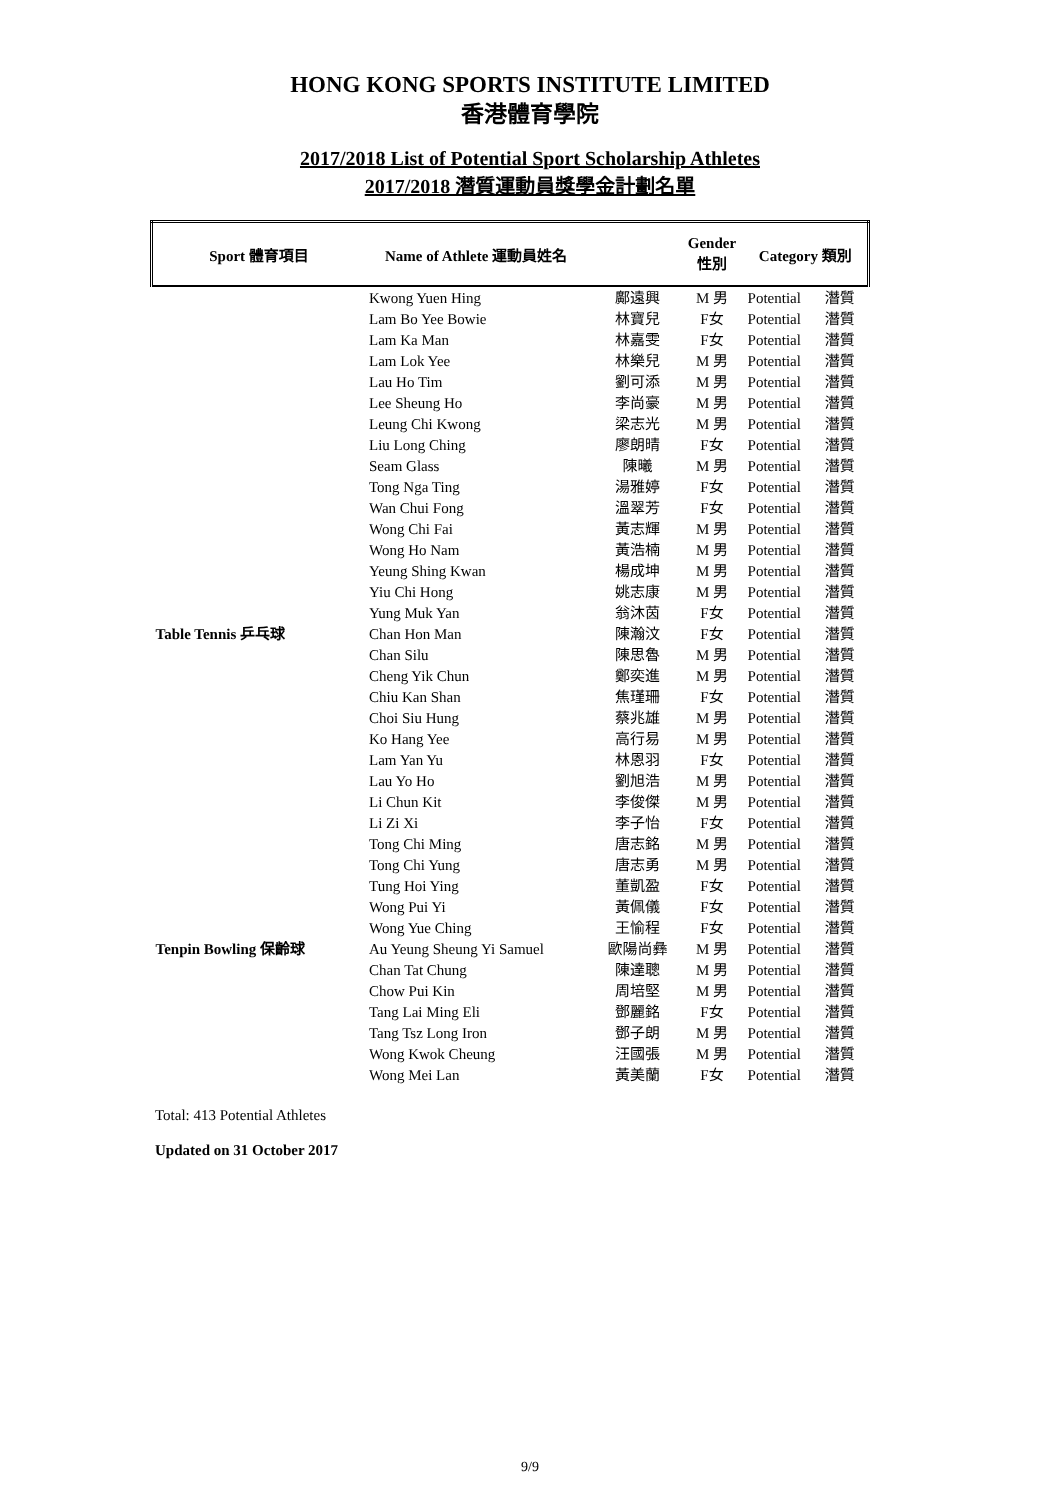HONG KONG SPORTS INSTITUTE LIMITED
香港體育學院
2017/2018 List of Potential Sport Scholarship Athletes
2017/2018 潛質運動員獎學金計劃名單
| Sport 體育項目 | Name of Athlete 運動員姓名 | | Gender 性別 | Category 類別 | |
| --- | --- | --- | --- | --- | --- |
| | Kwong Yuen Hing | 鄺遠興 | M 男 | Potential | 潛質 |
| | Lam Bo Yee Bowie | 林寶兒 | F女 | Potential | 潛質 |
| | Lam Ka Man | 林嘉雯 | F女 | Potential | 潛質 |
| | Lam Lok Yee | 林樂兒 | M 男 | Potential | 潛質 |
| | Lau Ho Tim | 劉可添 | M 男 | Potential | 潛質 |
| | Lee Sheung Ho | 李尚豪 | M 男 | Potential | 潛質 |
| | Leung Chi Kwong | 梁志光 | M 男 | Potential | 潛質 |
| | Liu Long Ching | 廖朗晴 | F女 | Potential | 潛質 |
| | Seam Glass | 陳曦 | M 男 | Potential | 潛質 |
| | Tong Nga Ting | 湯雅婷 | F女 | Potential | 潛質 |
| | Wan Chui Fong | 溫翠芳 | F女 | Potential | 潛質 |
| | Wong Chi Fai | 黃志輝 | M 男 | Potential | 潛質 |
| | Wong Ho Nam | 黃浩楠 | M 男 | Potential | 潛質 |
| | Yeung Shing Kwan | 楊成坤 | M 男 | Potential | 潛質 |
| | Yiu Chi Hong | 姚志康 | M 男 | Potential | 潛質 |
| | Yung Muk Yan | 翁沐茵 | F女 | Potential | 潛質 |
| Table Tennis 乒乓球 | Chan Hon Man | 陳瀚汶 | F女 | Potential | 潛質 |
| | Chan Silu | 陳思魯 | M 男 | Potential | 潛質 |
| | Cheng Yik Chun | 鄭奕進 | M 男 | Potential | 潛質 |
| | Chiu Kan Shan | 焦瑾珊 | F女 | Potential | 潛質 |
| | Choi Siu Hung | 蔡兆雄 | M 男 | Potential | 潛質 |
| | Ko Hang Yee | 高行易 | M 男 | Potential | 潛質 |
| | Lam Yan Yu | 林恩羽 | F女 | Potential | 潛質 |
| | Lau Yo Ho | 劉旭浩 | M 男 | Potential | 潛質 |
| | Li Chun Kit | 李俊傑 | M 男 | Potential | 潛質 |
| | Li Zi Xi | 李子怡 | F女 | Potential | 潛質 |
| | Tong Chi Ming | 唐志銘 | M 男 | Potential | 潛質 |
| | Tong Chi Yung | 唐志勇 | M 男 | Potential | 潛質 |
| | Tung Hoi Ying | 董凱盈 | F女 | Potential | 潛質 |
| | Wong Pui Yi | 黃佩儀 | F女 | Potential | 潛質 |
| | Wong Yue Ching | 王愉程 | F女 | Potential | 潛質 |
| Tenpin Bowling 保齡球 | Au Yeung Sheung Yi Samuel | 歐陽尚彝 | M 男 | Potential | 潛質 |
| | Chan Tat Chung | 陳達聰 | M 男 | Potential | 潛質 |
| | Chow Pui Kin | 周培堅 | M 男 | Potential | 潛質 |
| | Tang Lai Ming Eli | 鄧麗銘 | F女 | Potential | 潛質 |
| | Tang Tsz Long Iron | 鄧子朗 | M 男 | Potential | 潛質 |
| | Wong Kwok Cheung | 汪國張 | M 男 | Potential | 潛質 |
| | Wong Mei Lan | 黃美蘭 | F女 | Potential | 潛質 |
Total: 413 Potential Athletes
Updated on 31 October 2017
9/9